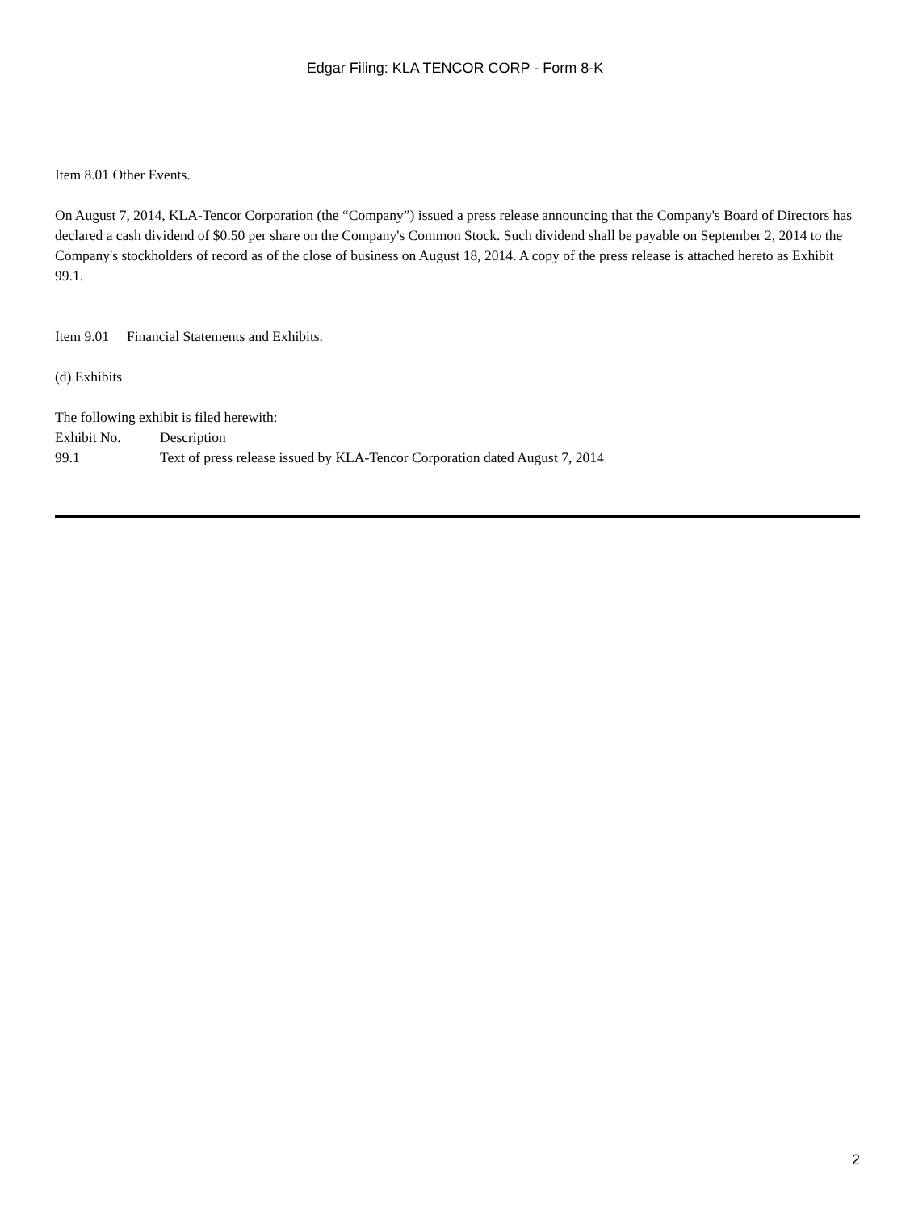Edgar Filing: KLA TENCOR CORP - Form 8-K
Item 8.01 Other Events.
On August 7, 2014, KLA-Tencor Corporation (the “Company”) issued a press release announcing that the Company's Board of Directors has declared a cash dividend of $0.50 per share on the Company's Common Stock. Such dividend shall be payable on September 2, 2014 to the Company's stockholders of record as of the close of business on August 18, 2014. A copy of the press release is attached hereto as Exhibit 99.1.
Item 9.01 Financial Statements and Exhibits.
(d) Exhibits
The following exhibit is filed herewith:
| Exhibit No. | Description |
| 99.1 | Text of press release issued by KLA-Tencor Corporation dated August 7, 2014 |
2